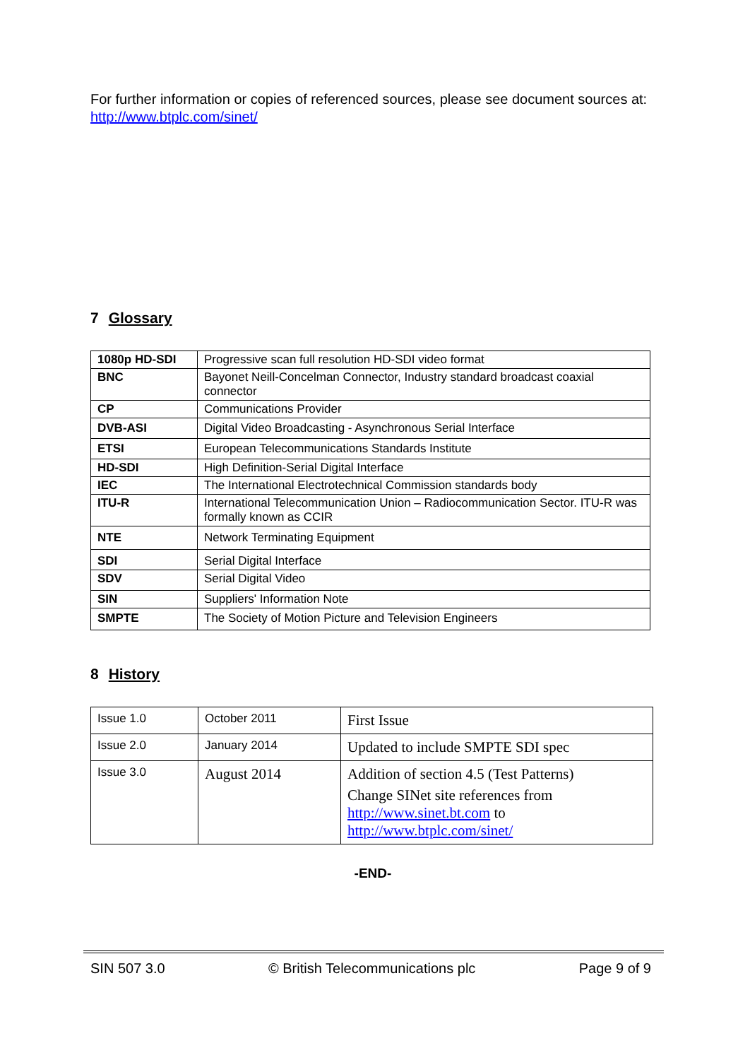For further information or copies of referenced sources, please see document sources at: http://www.btplc.com/sinet/
7 Glossary
| 1080p HD-SDI | Progressive scan full resolution HD-SDI video format |
| BNC | Bayonet Neill-Concelman Connector, Industry standard broadcast coaxial connector |
| CP | Communications Provider |
| DVB-ASI | Digital Video Broadcasting - Asynchronous Serial Interface |
| ETSI | European Telecommunications Standards Institute |
| HD-SDI | High Definition-Serial Digital Interface |
| IEC | The International Electrotechnical Commission standards body |
| ITU-R | International Telecommunication Union – Radiocommunication Sector. ITU-R was formally known as CCIR |
| NTE | Network Terminating Equipment |
| SDI | Serial Digital Interface |
| SDV | Serial Digital Video |
| SIN | Suppliers' Information Note |
| SMPTE | The Society of Motion Picture and Television Engineers |
8 History
| Issue 1.0 | October 2011 | First Issue |
| Issue 2.0 | January 2014 | Updated to include SMPTE SDI spec |
| Issue 3.0 | August 2014 | Addition of section 4.5 (Test Patterns) Change SINet site references from http://www.sinet.bt.com to http://www.btplc.com/sinet/ |
-END-
SIN 507 3.0 © British Telecommunications plc Page 9 of 9